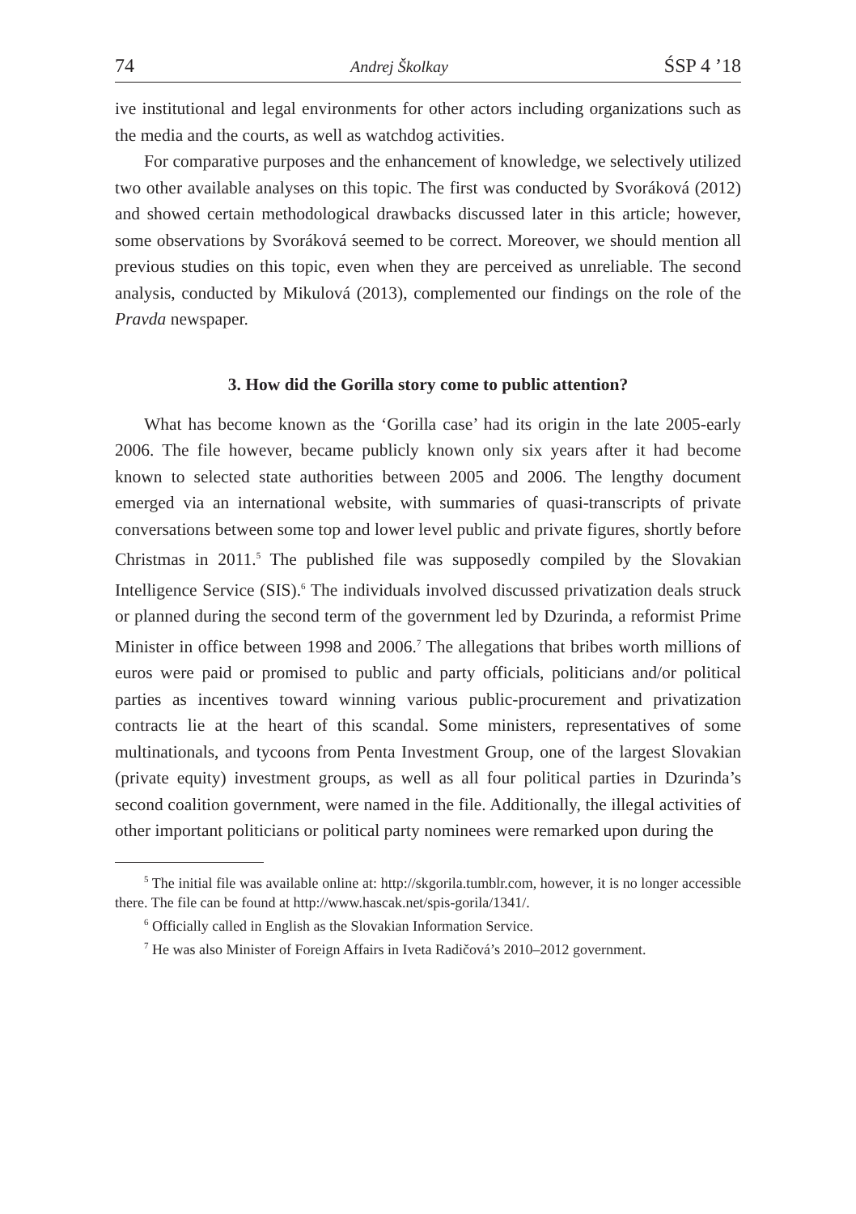74 Andrej Školkay ŚSP 4 ’18
ive institutional and legal environments for other actors including organizations such as the media and the courts, as well as watchdog activities.
For comparative purposes and the enhancement of knowledge, we selectively utilized two other available analyses on this topic. The first was conducted by Svoráková (2012) and showed certain methodological drawbacks discussed later in this article; however, some observations by Svoráková seemed to be correct. Moreover, we should mention all previous studies on this topic, even when they are perceived as unreliable. The second analysis, conducted by Mikulová (2013), complemented our findings on the role of the Pravda newspaper.
3. How did the Gorilla story come to public attention?
What has become known as the ‘Gorilla case’ had its origin in the late 2005-early 2006. The file however, became publicly known only six years after it had become known to selected state authorities between 2005 and 2006. The lengthy document emerged via an international website, with summaries of quasi-transcripts of private conversations between some top and lower level public and private figures, shortly before Christmas in 2011.<sup>5</sup> The published file was supposedly compiled by the Slovakian Intelligence Service (SIS).<sup>6</sup> The individuals involved discussed privatization deals struck or planned during the second term of the government led by Dzurinda, a reformist Prime Minister in office between 1998 and 2006.<sup>7</sup> The allegations that bribes worth millions of euros were paid or promised to public and party officials, politicians and/or political parties as incentives toward winning various public-procurement and privatization contracts lie at the heart of this scandal. Some ministers, representatives of some multinationals, and tycoons from Penta Investment Group, one of the largest Slovakian (private equity) investment groups, as well as all four political parties in Dzurinda’s second coalition government, were named in the file. Additionally, the illegal activities of other important politicians or political party nominees were remarked upon during the
<sup>5</sup> The initial file was available online at: http://skgorila.tumblr.com, however, it is no longer accessible there. The file can be found at http://www.hascak.net/spis-gorila/1341/.
<sup>6</sup> Officially called in English as the Slovakian Information Service.
<sup>7</sup> He was also Minister of Foreign Affairs in Iveta Radičová’s 2010–2012 government.